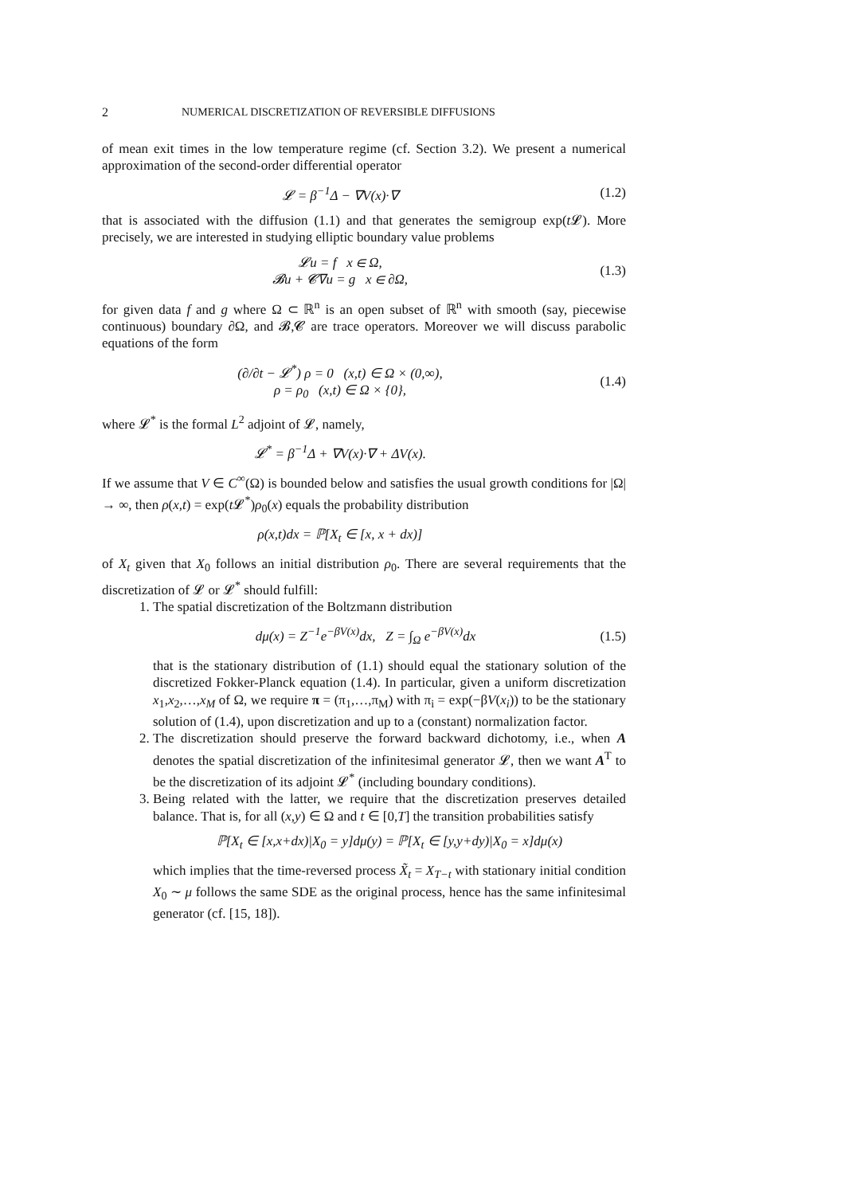2 NUMERICAL DISCRETIZATION OF REVERSIBLE DIFFUSIONS
of mean exit times in the low temperature regime (cf. Section 3.2). We present a numerical approximation of the second-order differential operator
𝓛 = β<sup>−1</sup>Δ − ∇V(x)·∇ (1.2)
that is associated with the diffusion (1.1) and that generates the semigroup exp(t 𝓛). More precisely, we are interested in studying elliptic boundary value problems
𝓛u = f x ∈ Ω,
𝓑u + 𝓒∇u = g x ∈ ∂Ω,
(1.3)
for given data f and g where Ω ⊂ ℝ<sup>n</sup> is an open subset of ℝ<sup>n</sup> with smooth (say, piecewise continuous) boundary ∂Ω, and 𝓑,𝓒 are trace operators. Moreover we will discuss parabolic equations of the form
(∂/∂t − 𝓛<sup>*</sup>) ρ = 0 (x,t) ∈ Ω × (0,∞),
ρ = ρ<sub>0</sub> (x,t) ∈ Ω × {0},
(1.4)
where 𝓛<sup>*</sup> is the formal L<sup>2</sup> adjoint of 𝓛, namely,
𝓛<sup>*</sup> = β<sup>−1</sup>Δ + ∇V(x)·∇ + ΔV(x).
If we assume that V ∈ C<sup>∞</sup>(Ω) is bounded below and satisfies the usual growth conditions for |Ω| → ∞, then ρ(x,t) = exp(t 𝓛<sup>*</sup>)ρ<sub>0</sub>(x) equals the probability distribution
ρ(x,t)dx = ℙ[X<sub>t</sub> ∈ [x, x + dx)]
of X<sub>t</sub> given that X<sub>0</sub> follows an initial distribution ρ<sub>0</sub>. There are several requirements that the discretization of 𝓛 or 𝓛<sup>*</sup> should fulfill:
1. The spatial discretization of the Boltzmann distribution
dμ(x) = Z<sup>−1</sup>e<sup>−βV(x)</sup>dx, Z = ∫<sub>Ω</sub> e<sup>−βV(x)</sup>dx
(1.5)
that is the stationary distribution of (1.1) should equal the stationary solution of the discretized Fokker-Planck equation (1.4). In particular, given a uniform discretization x<sub>1</sub>,x<sub>2</sub>,…,x<sub>M</sub> of Ω, we require π = (π<sub>1</sub>,…,π<sub>M</sub>) with π<sub>i</sub> = exp(−βV(x<sub>i</sub>)) to be the stationary solution of (1.4), upon discretization and up to a (constant) normalization factor.
2. The discretization should preserve the forward backward dichotomy, i.e., when A denotes the spatial discretization of the infinitesimal generator 𝓛, then we want A<sup>T</sup> to be the discretization of its adjoint 𝓛<sup>*</sup> (including boundary conditions).
3. Being related with the latter, we require that the discretization preserves detailed balance. That is, for all (x,y) ∈ Ω and t ∈ [0,T] the transition probabilities satisfy
ℙ[X<sub>t</sub> ∈ [x,x+dx)|X<sub>0</sub> = y]dμ(y) = ℙ[X<sub>t</sub> ∈ [y,y+dy)|X<sub>0</sub> = x]dμ(x)
which implies that the time-reversed process X̃<sub>t</sub> = X<sub>T−t</sub> with stationary initial condition X<sub>0</sub> ∼ μ follows the same SDE as the original process, hence has the same infinitesimal generator (cf. [15, 18]).